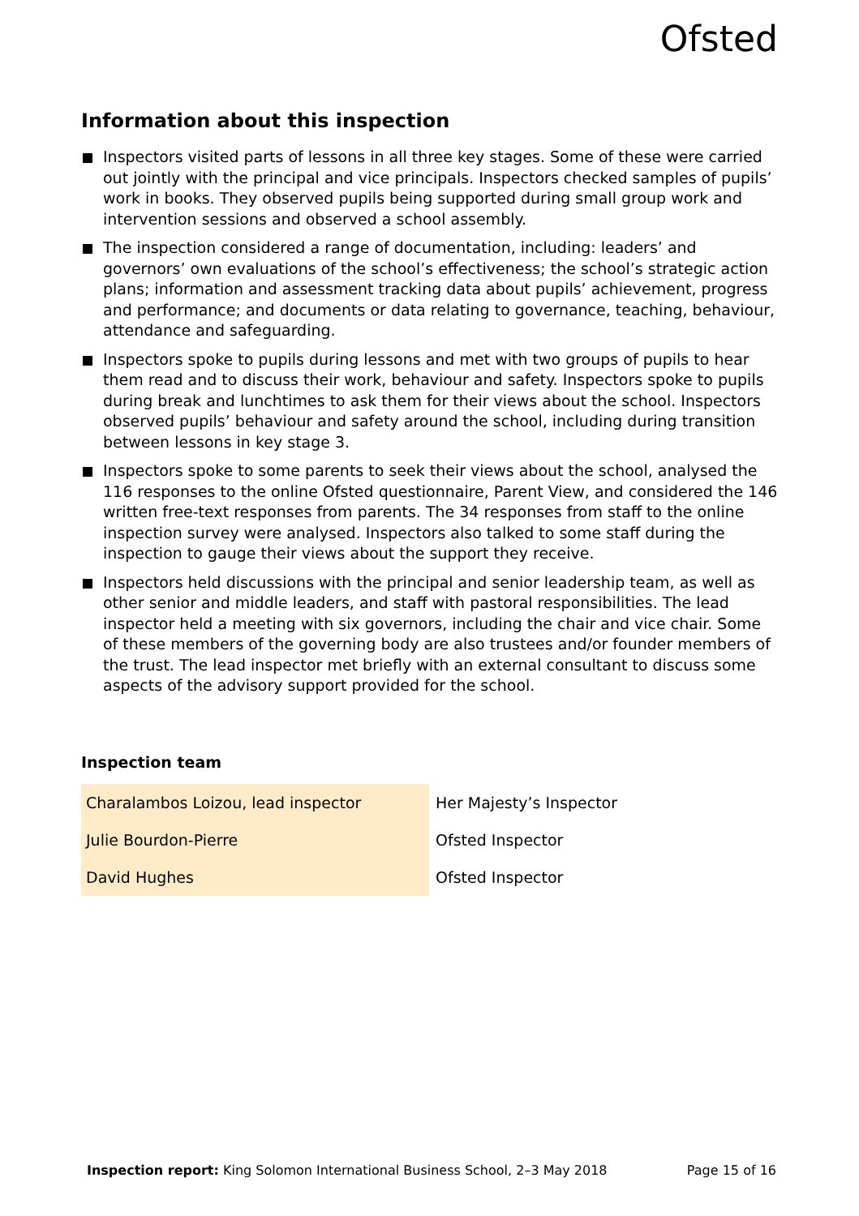Ofsted
Information about this inspection
Inspectors visited parts of lessons in all three key stages. Some of these were carried out jointly with the principal and vice principals. Inspectors checked samples of pupils’ work in books. They observed pupils being supported during small group work and intervention sessions and observed a school assembly.
The inspection considered a range of documentation, including: leaders’ and governors’ own evaluations of the school’s effectiveness; the school’s strategic action plans; information and assessment tracking data about pupils’ achievement, progress and performance; and documents or data relating to governance, teaching, behaviour, attendance and safeguarding.
Inspectors spoke to pupils during lessons and met with two groups of pupils to hear them read and to discuss their work, behaviour and safety. Inspectors spoke to pupils during break and lunchtimes to ask them for their views about the school. Inspectors observed pupils’ behaviour and safety around the school, including during transition between lessons in key stage 3.
Inspectors spoke to some parents to seek their views about the school, analysed the 116 responses to the online Ofsted questionnaire, Parent View, and considered the 146 written free-text responses from parents. The 34 responses from staff to the online inspection survey were analysed. Inspectors also talked to some staff during the inspection to gauge their views about the support they receive.
Inspectors held discussions with the principal and senior leadership team, as well as other senior and middle leaders, and staff with pastoral responsibilities. The lead inspector held a meeting with six governors, including the chair and vice chair. Some of these members of the governing body are also trustees and/or founder members of the trust. The lead inspector met briefly with an external consultant to discuss some aspects of the advisory support provided for the school.
Inspection team
| Charalambos Loizou, lead inspector | Her Majesty’s Inspector |
| Julie Bourdon-Pierre | Ofsted Inspector |
| David Hughes | Ofsted Inspector |
Inspection report: King Solomon International Business School, 2–3 May 2018 Page 15 of 16